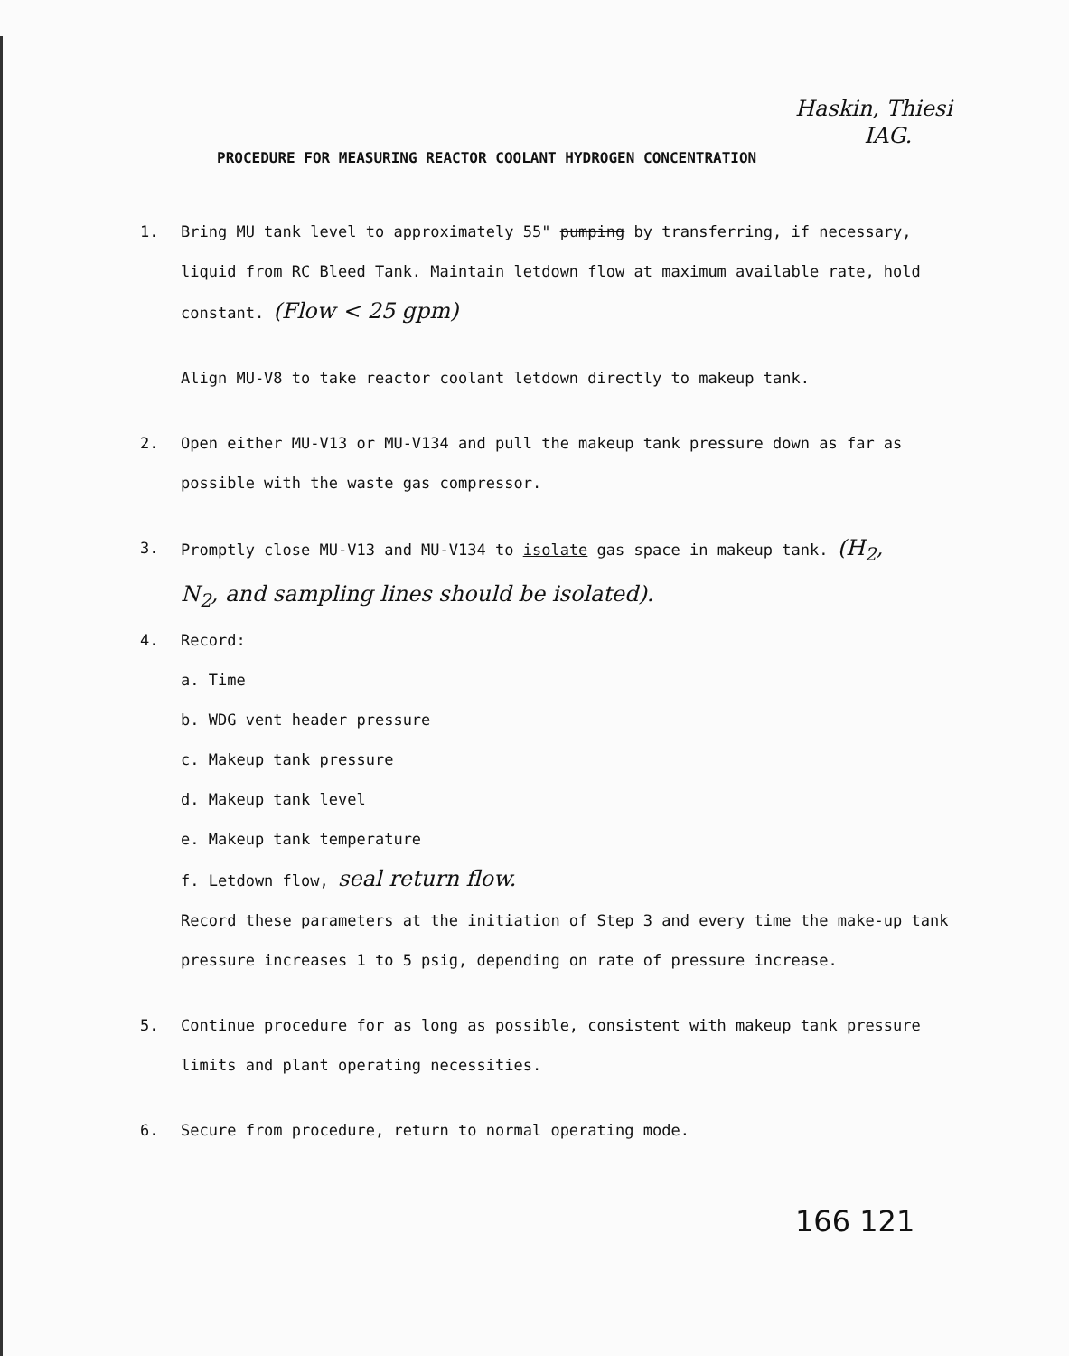Haskin, Thiesi
IAG.
PROCEDURE FOR MEASURING REACTOR COOLANT HYDROGEN CONCENTRATION
1. Bring MU tank level to approximately 55" pumping by transferring, if necessary, liquid from RC Bleed Tank. Maintain letdown flow at maximum available rate, hold constant. (Flow < 25 gpm)
Align MU-V8 to take reactor coolant letdown directly to makeup tank.
2. Open either MU-V13 or MU-V134 and pull the makeup tank pressure down as far as possible with the waste gas compressor.
3. Promptly close MU-V13 and MU-V134 to isolate gas space in makeup tank. (H<sub>2</sub>, N<sub>2</sub>, and sampling lines should be isolated).
4. Record:
a. Time
b. WDG vent header pressure
c. Makeup tank pressure
d. Makeup tank level
e. Makeup tank temperature
f. Letdown flow, seal return flow.
Record these parameters at the initiation of Step 3 and every time the make-up tank pressure increases 1 to 5 psig, depending on rate of pressure increase.
5. Continue procedure for as long as possible, consistent with makeup tank pressure limits and plant operating necessities.
6. Secure from procedure, return to normal operating mode.
166 121